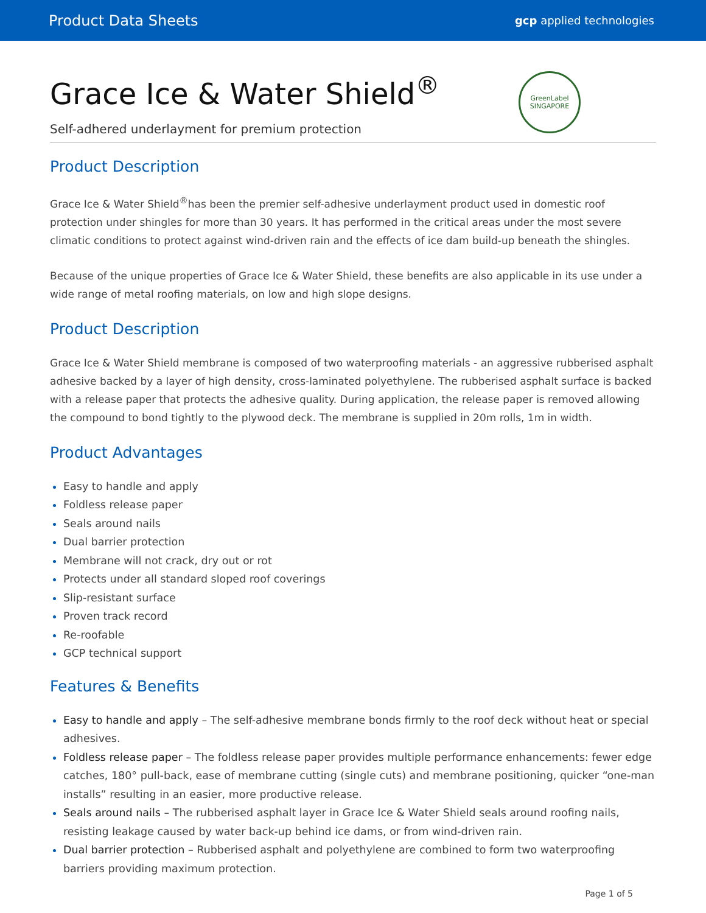Product Data Sheets gcp applied technologies
Grace Ice & Water Shield<sup>®</sup>
Self-adhered underlayment for premium protection
GreenLabel
SINGAPORE
Product Description
Grace Ice & Water Shield<sup>®</sup>has been the premier self-adhesive underlayment product used in domestic roof protection under shingles for more than 30 years. It has performed in the critical areas under the most severe climatic conditions to protect against wind-driven rain and the effects of ice dam build-up beneath the shingles.
Because of the unique properties of Grace Ice & Water Shield, these benefits are also applicable in its use under a wide range of metal roofing materials, on low and high slope designs.
Product Description
Grace Ice & Water Shield membrane is composed of two waterproofing materials - an aggressive rubberised asphalt adhesive backed by a layer of high density, cross-laminated polyethylene. The rubberised asphalt surface is backed with a release paper that protects the adhesive quality. During application, the release paper is removed allowing the compound to bond tightly to the plywood deck. The membrane is supplied in 20m rolls, 1m in width.
Product Advantages
Easy to handle and apply
Foldless release paper
Seals around nails
Dual barrier protection
Membrane will not crack, dry out or rot
Protects under all standard sloped roof coverings
Slip-resistant surface
Proven track record
Re-roofable
GCP technical support
Features & Benefits
Easy to handle and apply – The self-adhesive membrane bonds firmly to the roof deck without heat or special adhesives.
Foldless release paper – The foldless release paper provides multiple performance enhancements: fewer edge catches, 180° pull-back, ease of membrane cutting (single cuts) and membrane positioning, quicker “one-man installs” resulting in an easier, more productive release.
Seals around nails – The rubberised asphalt layer in Grace Ice & Water Shield seals around roofing nails, resisting leakage caused by water back-up behind ice dams, or from wind-driven rain.
Dual barrier protection – Rubberised asphalt and polyethylene are combined to form two waterproofing barriers providing maximum protection.
Page 1 of 5